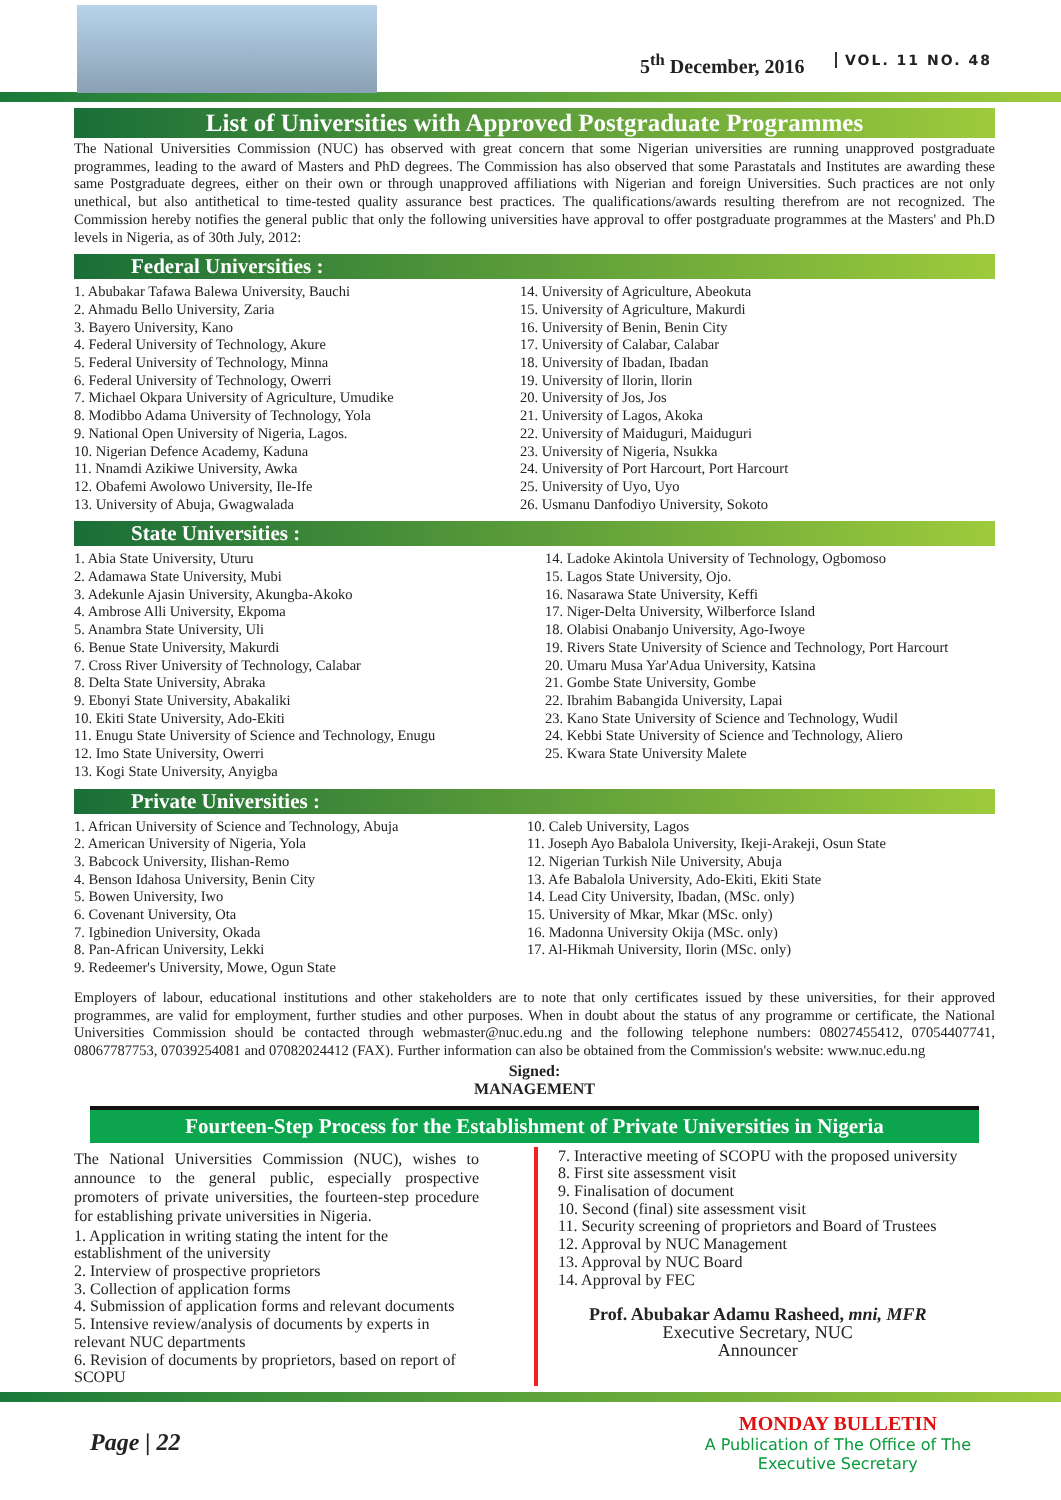5<sup>th</sup> December, 2016 VOL. 11 NO. 48
List of Universities with Approved Postgraduate Programmes
The National Universities Commission (NUC) has observed with great concern that some Nigerian universities are running unapproved postgraduate programmes, leading to the award of Masters and PhD degrees. The Commission has also observed that some Parastatals and Institutes are awarding these same Postgraduate degrees, either on their own or through unapproved affiliations with Nigerian and foreign Universities. Such practices are not only unethical, but also antithetical to time-tested quality assurance best practices. The qualifications/awards resulting therefrom are not recognized. The Commission hereby notifies the general public that only the following universities have approval to offer postgraduate programmes at the Masters' and Ph.D levels in Nigeria, as of 30th July, 2012:
Federal Universities :
1. Abubakar Tafawa Balewa University, Bauchi
2. Ahmadu Bello University, Zaria
3. Bayero University, Kano
4. Federal University of Technology, Akure
5. Federal University of Technology, Minna
6. Federal University of Technology, Owerri
7. Michael Okpara University of Agriculture, Umudike
8. Modibbo Adama University of Technology, Yola
9. National Open University of Nigeria, Lagos.
10. Nigerian Defence Academy, Kaduna
11. Nnamdi Azikiwe University, Awka
12. Obafemi Awolowo University, Ile-Ife
13. University of Abuja, Gwagwalada
14. University of Agriculture, Abeokuta
15. University of Agriculture, Makurdi
16. University of Benin, Benin City
17. University of Calabar, Calabar
18. University of Ibadan, Ibadan
19. University of llorin, llorin
20. University of Jos, Jos
21. University of Lagos, Akoka
22. University of Maiduguri, Maiduguri
23. University of Nigeria, Nsukka
24. University of Port Harcourt, Port Harcourt
25. University of Uyo, Uyo
26. Usmanu Danfodiyo University, Sokoto
State Universities :
1. Abia State University, Uturu
2. Adamawa State University, Mubi
3. Adekunle Ajasin University, Akungba-Akoko
4. Ambrose Alli University, Ekpoma
5. Anambra State University, Uli
6. Benue State University, Makurdi
7. Cross River University of Technology, Calabar
8. Delta State University, Abraka
9. Ebonyi State University, Abakaliki
10. Ekiti State University, Ado-Ekiti
11. Enugu State University of Science and Technology, Enugu
12. Imo State University, Owerri
13. Kogi State University, Anyigba
14. Ladoke Akintola University of Technology, Ogbomoso
15. Lagos State University, Ojo.
16. Nasarawa State University, Keffi
17. Niger-Delta University, Wilberforce Island
18. Olabisi Onabanjo University, Ago-Iwoye
19. Rivers State University of Science and Technology, Port Harcourt
20. Umaru Musa Yar'Adua University, Katsina
21. Gombe State University, Gombe
22. Ibrahim Babangida University, Lapai
23. Kano State University of Science and Technology, Wudil
24. Kebbi State University of Science and Technology, Aliero
25. Kwara State University Malete
Private Universities :
1. African University of Science and Technology, Abuja
2. American University of Nigeria, Yola
3. Babcock University, Ilishan-Remo
4. Benson Idahosa University, Benin City
5. Bowen University, Iwo
6. Covenant University, Ota
7. Igbinedion University, Okada
8. Pan-African University, Lekki
9. Redeemer's University, Mowe, Ogun State
10. Caleb University, Lagos
11. Joseph Ayo Babalola University, Ikeji-Arakeji, Osun State
12. Nigerian Turkish Nile University, Abuja
13. Afe Babalola University, Ado-Ekiti, Ekiti State
14. Lead City University, Ibadan, (MSc. only)
15. University of Mkar, Mkar (MSc. only)
16. Madonna University Okija (MSc. only)
17. Al-Hikmah University, Ilorin (MSc. only)
Employers of labour, educational institutions and other stakeholders are to note that only certificates issued by these universities, for their approved programmes, are valid for employment, further studies and other purposes. When in doubt about the status of any programme or certificate, the National Universities Commission should be contacted through webmaster@nuc.edu.ng and the following telephone numbers: 08027455412, 07054407741, 08067787753, 07039254081 and 07082024412 (FAX). Further information can also be obtained from the Commission's website: www.nuc.edu.ng
Signed:
MANAGEMENT
Fourteen-Step Process for the Establishment of Private Universities in Nigeria
The National Universities Commission (NUC), wishes to announce to the general public, especially prospective promoters of private universities, the fourteen-step procedure for establishing private universities in Nigeria.
1. Application in writing stating the intent for the establishment of the university
2. Interview of prospective proprietors
3. Collection of application forms
4. Submission of application forms and relevant documents
5. Intensive review/analysis of documents by experts in relevant NUC departments
6. Revision of documents by proprietors, based on report of SCOPU
7. Interactive meeting of SCOPU with the proposed university
8. First site assessment visit
9. Finalisation of document
10. Second (final) site assessment visit
11. Security screening of proprietors and Board of Trustees
12. Approval by NUC Management
13. Approval by NUC Board
14. Approval by FEC
Prof. Abubakar Adamu Rasheed, mni, MFR
Executive Secretary, NUC
Announcer
Page | 22
MONDAY BULLETIN
A Publication of The Office of The
Executive Secretary